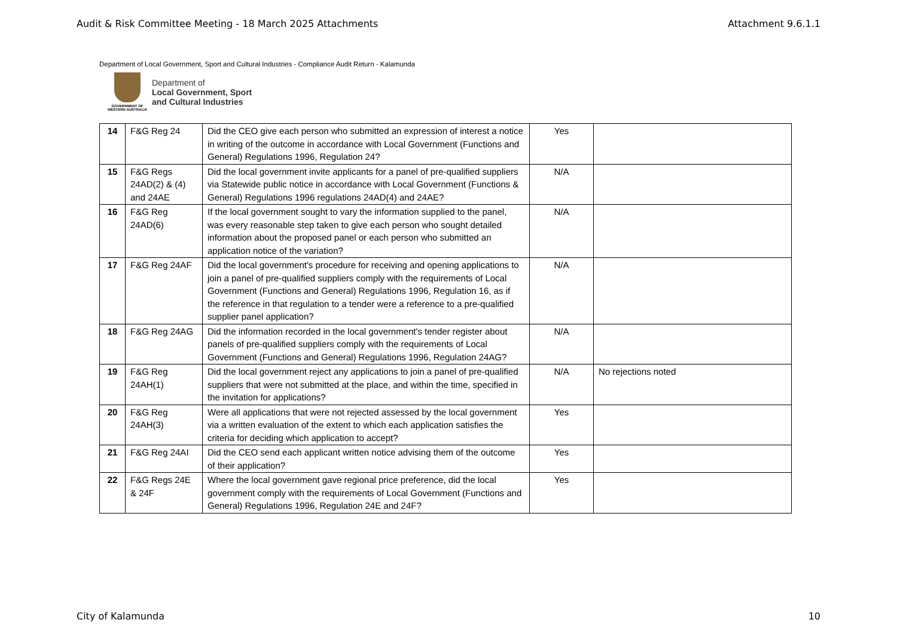Audit & Risk Committee Meeting - 18 March 2025 Attachments Attachment 9.6.1.1
Department of Local Government, Sport and Cultural Industries - Compliance Audit Return - Kalamunda
GOVERNMENT OF
WESTERN AUSTRALIA
Department of
Local Government, Sport
and Cultural Industries
| 14 | F&G Reg 24 | Did the CEO give each person who submitted an expression of interest a notice in writing of the outcome in accordance with Local Government (Functions and General) Regulations 1996, Regulation 24? | Yes | |
| 15 | F&G Regs 24AD(2) & (4) and 24AE | Did the local government invite applicants for a panel of pre-qualified suppliers via Statewide public notice in accordance with Local Government (Functions & General) Regulations 1996 regulations 24AD(4) and 24AE? | N/A | |
| 16 | F&G Reg 24AD(6) | If the local government sought to vary the information supplied to the panel, was every reasonable step taken to give each person who sought detailed information about the proposed panel or each person who submitted an application notice of the variation? | N/A | |
| 17 | F&G Reg 24AF | Did the local government's procedure for receiving and opening applications to join a panel of pre-qualified suppliers comply with the requirements of Local Government (Functions and General) Regulations 1996, Regulation 16, as if the reference in that regulation to a tender were a reference to a pre-qualified supplier panel application? | N/A | |
| 18 | F&G Reg 24AG | Did the information recorded in the local government's tender register about panels of pre-qualified suppliers comply with the requirements of Local Government (Functions and General) Regulations 1996, Regulation 24AG? | N/A | |
| 19 | F&G Reg 24AH(1) | Did the local government reject any applications to join a panel of pre-qualified suppliers that were not submitted at the place, and within the time, specified in the invitation for applications? | N/A | No rejections noted |
| 20 | F&G Reg 24AH(3) | Were all applications that were not rejected assessed by the local government via a written evaluation of the extent to which each application satisfies the criteria for deciding which application to accept? | Yes | |
| 21 | F&G Reg 24AI | Did the CEO send each applicant written notice advising them of the outcome of their application? | Yes | |
| 22 | F&G Regs 24E & 24F | Where the local government gave regional price preference, did the local government comply with the requirements of Local Government (Functions and General) Regulations 1996, Regulation 24E and 24F? | Yes | |
City of Kalamunda 10